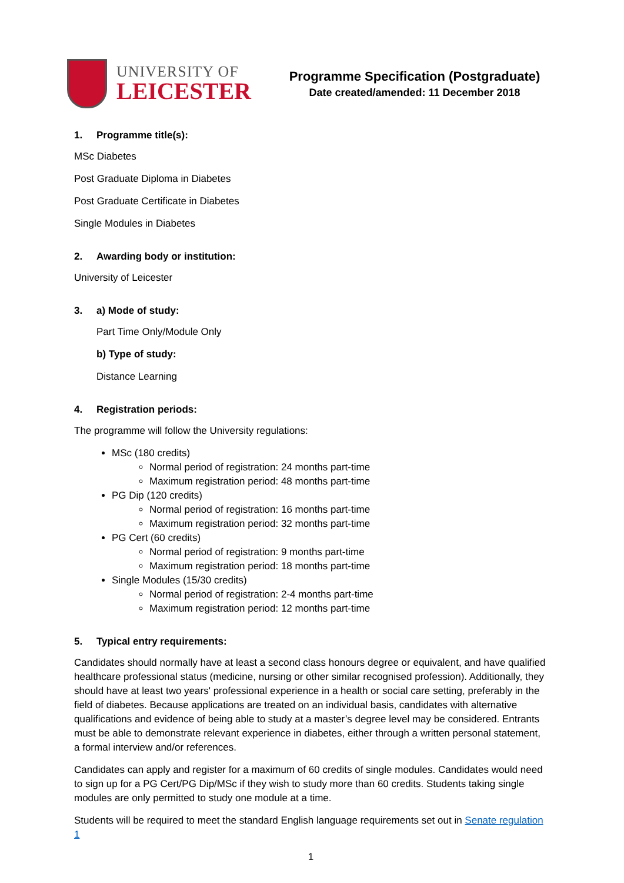UNIVERSITY OF
LEICESTER
Programme Specification (Postgraduate)
Date created/amended: 11 December 2018
1. Programme title(s):
MSc Diabetes
Post Graduate Diploma in Diabetes
Post Graduate Certificate in Diabetes
Single Modules in Diabetes
2. Awarding body or institution:
University of Leicester
3. a) Mode of study:
Part Time Only/Module Only
b) Type of study:
Distance Learning
4. Registration periods:
The programme will follow the University regulations:
MSc (180 credits)
Normal period of registration: 24 months part-time
Maximum registration period: 48 months part-time
PG Dip (120 credits)
Normal period of registration: 16 months part-time
Maximum registration period: 32 months part-time
PG Cert (60 credits)
Normal period of registration: 9 months part-time
Maximum registration period: 18 months part-time
Single Modules (15/30 credits)
Normal period of registration: 2-4 months part-time
Maximum registration period: 12 months part-time
5. Typical entry requirements:
Candidates should normally have at least a second class honours degree or equivalent, and have qualified healthcare professional status (medicine, nursing or other similar recognised profession). Additionally, they should have at least two years' professional experience in a health or social care setting, preferably in the field of diabetes. Because applications are treated on an individual basis, candidates with alternative qualifications and evidence of being able to study at a master’s degree level may be considered. Entrants must be able to demonstrate relevant experience in diabetes, either through a written personal statement, a formal interview and/or references.
Candidates can apply and register for a maximum of 60 credits of single modules. Candidates would need to sign up for a PG Cert/PG Dip/MSc if they wish to study more than 60 credits. Students taking single modules are only permitted to study one module at a time.
Students will be required to meet the standard English language requirements set out in Senate regulation 1
1